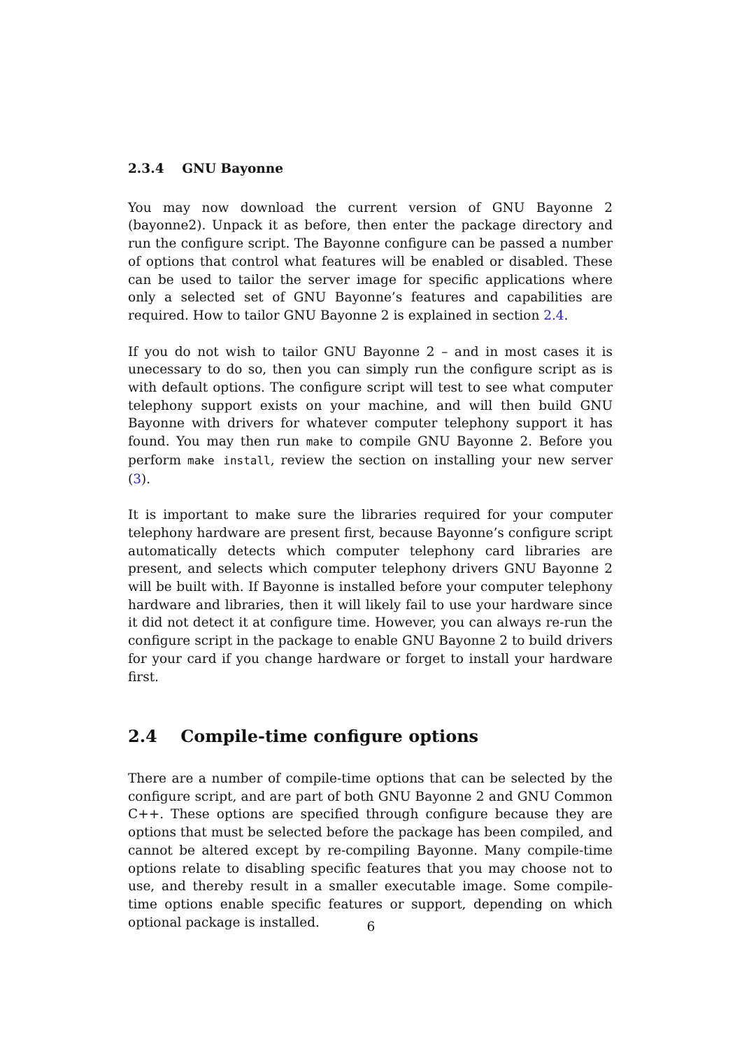2.3.4 GNU Bayonne
You may now download the current version of GNU Bayonne 2 (bayonne2). Unpack it as before, then enter the package directory and run the configure script. The Bayonne configure can be passed a number of options that control what features will be enabled or disabled. These can be used to tailor the server image for specific applications where only a selected set of GNU Bayonne’s features and capabilities are required. How to tailor GNU Bayonne 2 is explained in section 2.4.
If you do not wish to tailor GNU Bayonne 2 – and in most cases it is unecessary to do so, then you can simply run the configure script as is with default options. The configure script will test to see what computer telephony support exists on your machine, and will then build GNU Bayonne with drivers for whatever computer telephony support it has found. You may then run make to compile GNU Bayonne 2. Before you perform make install, review the section on installing your new server (3).
It is important to make sure the libraries required for your computer telephony hardware are present first, because Bayonne’s configure script automatically detects which computer telephony card libraries are present, and selects which computer telephony drivers GNU Bayonne 2 will be built with. If Bayonne is installed before your computer telephony hardware and libraries, then it will likely fail to use your hardware since it did not detect it at configure time. However, you can always re-run the configure script in the package to enable GNU Bayonne 2 to build drivers for your card if you change hardware or forget to install your hardware first.
2.4 Compile-time configure options
There are a number of compile-time options that can be selected by the configure script, and are part of both GNU Bayonne 2 and GNU Common C++. These options are specified through configure because they are options that must be selected before the package has been compiled, and cannot be altered except by re-compiling Bayonne. Many compile-time options relate to disabling specific features that you may choose not to use, and thereby result in a smaller executable image. Some compile-time options enable specific features or support, depending on which optional package is installed.
6